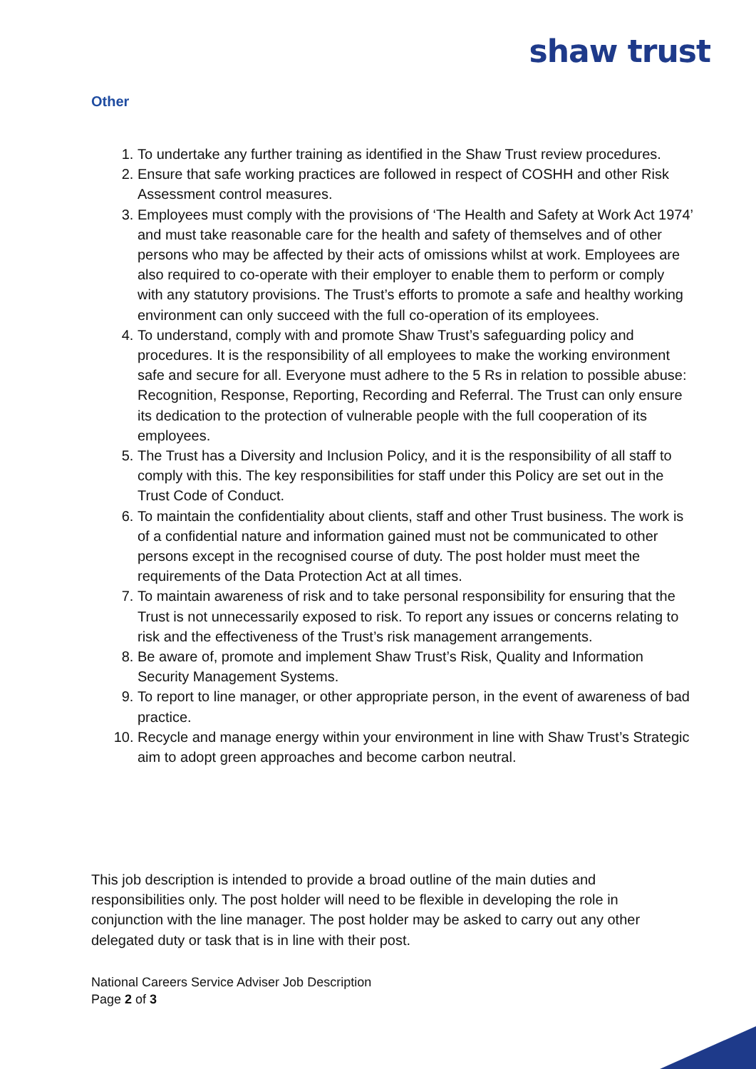shaw trust
Other
1. To undertake any further training as identified in the Shaw Trust review procedures.
2. Ensure that safe working practices are followed in respect of COSHH and other Risk Assessment control measures.
3. Employees must comply with the provisions of ‘The Health and Safety at Work Act 1974’ and must take reasonable care for the health and safety of themselves and of other persons who may be affected by their acts of omissions whilst at work. Employees are also required to co-operate with their employer to enable them to perform or comply with any statutory provisions. The Trust’s efforts to promote a safe and healthy working environment can only succeed with the full co-operation of its employees.
4. To understand, comply with and promote Shaw Trust’s safeguarding policy and procedures. It is the responsibility of all employees to make the working environment safe and secure for all. Everyone must adhere to the 5 Rs in relation to possible abuse: Recognition, Response, Reporting, Recording and Referral. The Trust can only ensure its dedication to the protection of vulnerable people with the full cooperation of its employees.
5. The Trust has a Diversity and Inclusion Policy, and it is the responsibility of all staff to comply with this. The key responsibilities for staff under this Policy are set out in the Trust Code of Conduct.
6. To maintain the confidentiality about clients, staff and other Trust business. The work is of a confidential nature and information gained must not be communicated to other persons except in the recognised course of duty. The post holder must meet the requirements of the Data Protection Act at all times.
7. To maintain awareness of risk and to take personal responsibility for ensuring that the Trust is not unnecessarily exposed to risk. To report any issues or concerns relating to risk and the effectiveness of the Trust’s risk management arrangements.
8. Be aware of, promote and implement Shaw Trust’s Risk, Quality and Information Security Management Systems.
9. To report to line manager, or other appropriate person, in the event of awareness of bad practice.
10. Recycle and manage energy within your environment in line with Shaw Trust’s Strategic aim to adopt green approaches and become carbon neutral.
This job description is intended to provide a broad outline of the main duties and responsibilities only. The post holder will need to be flexible in developing the role in conjunction with the line manager. The post holder may be asked to carry out any other delegated duty or task that is in line with their post.
National Careers Service Adviser Job Description
Page 2 of 3